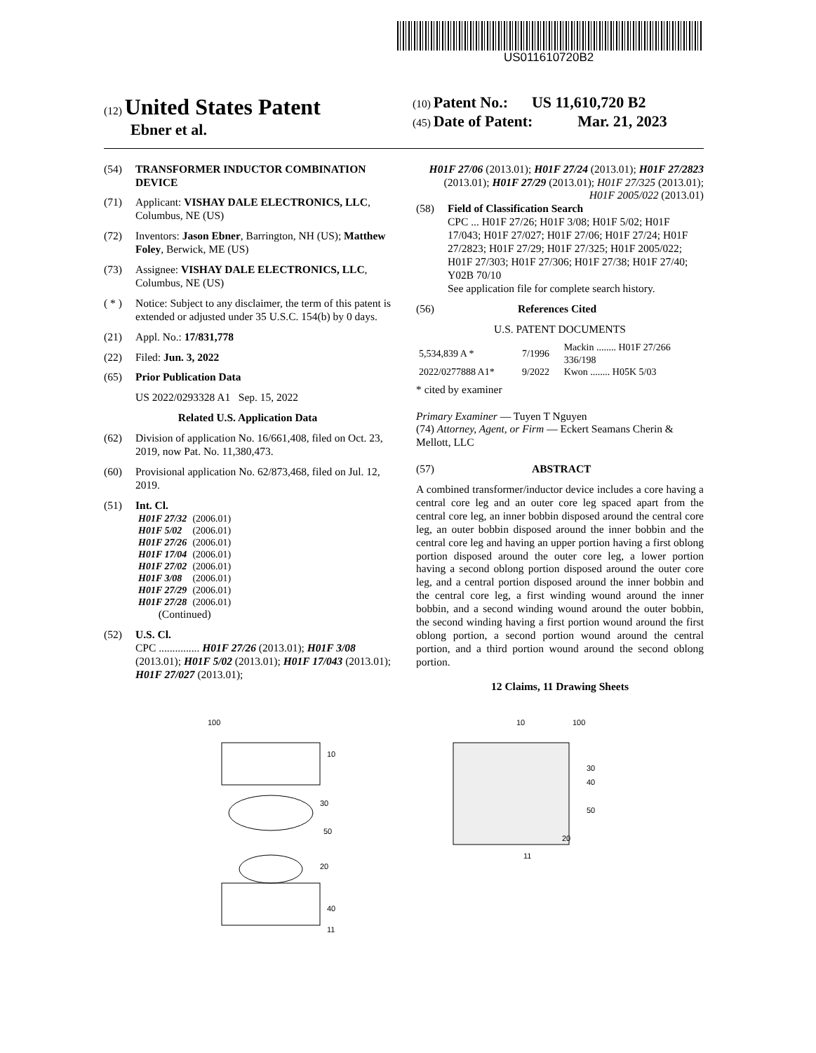US011610720B2
(12) United States Patent
Ebner et al.
(10) Patent No.: US 11,610,720 B2
(45) Date of Patent: Mar. 21, 2023
(54) TRANSFORMER INDUCTOR COMBINATION DEVICE
(71) Applicant: VISHAY DALE ELECTRONICS, LLC, Columbus, NE (US)
(72) Inventors: Jason Ebner, Barrington, NH (US); Matthew Foley, Berwick, ME (US)
(73) Assignee: VISHAY DALE ELECTRONICS, LLC, Columbus, NE (US)
( * ) Notice: Subject to any disclaimer, the term of this patent is extended or adjusted under 35 U.S.C. 154(b) by 0 days.
(21) Appl. No.: 17/831,778
(22) Filed: Jun. 3, 2022
(65) Prior Publication Data
US 2022/0293328 A1 Sep. 15, 2022
Related U.S. Application Data
(62) Division of application No. 16/661,408, filed on Oct. 23, 2019, now Pat. No. 11,380,473.
(60) Provisional application No. 62/873,468, filed on Jul. 12, 2019.
(51) Int. Cl.
| H01F 27/32 | (2006.01) |
| H01F 5/02 | (2006.01) |
| H01F 27/26 | (2006.01) |
| H01F 17/04 | (2006.01) |
| H01F 27/02 | (2006.01) |
| H01F 3/08 | (2006.01) |
| H01F 27/29 | (2006.01) |
| H01F 27/28 | (2006.01) |
(Continued)
(52) U.S. Cl.
CPC ............... H01F 27/26 (2013.01); H01F 3/08 (2013.01); H01F 5/02 (2013.01); H01F 17/043 (2013.01); H01F 27/027 (2013.01);
H01F 27/06 (2013.01); H01F 27/24 (2013.01); H01F 27/2823 (2013.01); H01F 27/29 (2013.01); H01F 27/325 (2013.01); H01F 2005/022 (2013.01)
(58) Field of Classification Search
CPC ... H01F 27/26; H01F 3/08; H01F 5/02; H01F 17/043; H01F 27/027; H01F 27/06; H01F 27/24; H01F 27/2823; H01F 27/29; H01F 27/325; H01F 2005/022; H01F 27/303; H01F 27/306; H01F 27/38; H01F 27/40; Y02B 70/10
See application file for complete search history.
(56) References Cited
U.S. PATENT DOCUMENTS
| 5,534,839 A * | 7/1996 | Mackin ........ H01F 27/266 336/198 |
| 2022/0277888 A1* | 9/2022 | Kwon ........ H05K 5/03 |
* cited by examiner
Primary Examiner — Tuyen T Nguyen
(74) Attorney, Agent, or Firm — Eckert Seamans Cherin & Mellott, LLC
(57) ABSTRACT
A combined transformer/inductor device includes a core having a central core leg and an outer core leg spaced apart from the central core leg, an inner bobbin disposed around the central core leg, an outer bobbin disposed around the inner bobbin and the central core leg and having an upper portion having a first oblong portion disposed around the outer core leg, a lower portion having a second oblong portion disposed around the outer core leg, and a central portion disposed around the inner bobbin and the central core leg, a first winding wound around the inner bobbin, and a second winding wound around the outer bobbin, the second winding having a first portion wound around the first oblong portion, a second portion wound around the central portion, and a third portion wound around the second oblong portion.
12 Claims, 11 Drawing Sheets
100
10
30
50
20
40
11
10
100
30
40
50
20
11